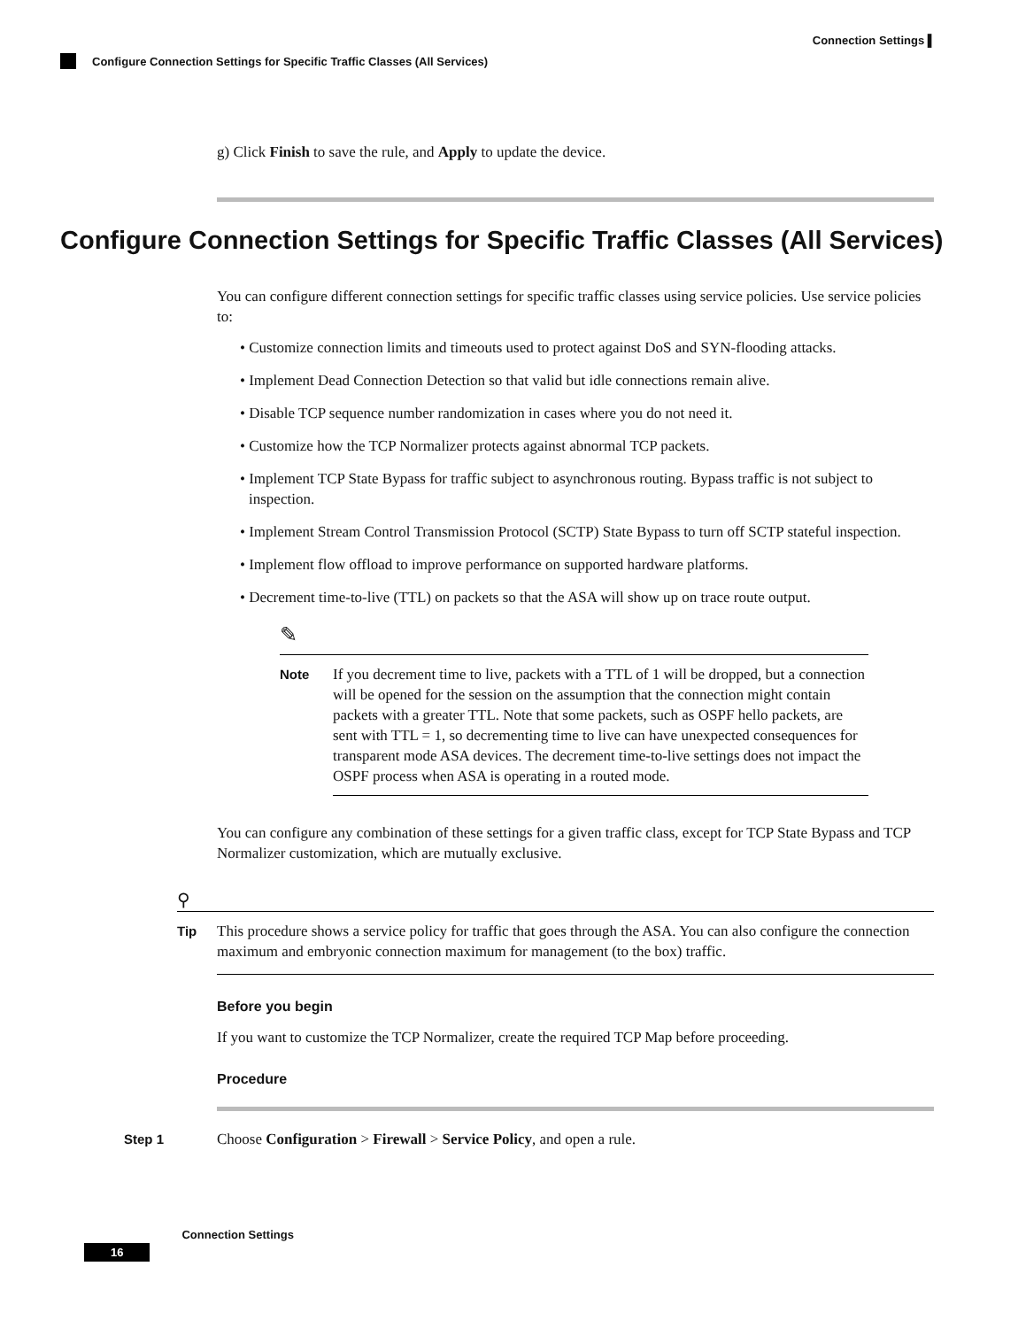Connection Settings ▌
Configure Connection Settings for Specific Traffic Classes (All Services)
g) Click Finish to save the rule, and Apply to update the device.
You can configure different connection settings for specific traffic classes using service policies. Use service policies to:
• Customize connection limits and timeouts used to protect against DoS and SYN-flooding attacks.
• Implement Dead Connection Detection so that valid but idle connections remain alive.
• Disable TCP sequence number randomization in cases where you do not need it.
• Customize how the TCP Normalizer protects against abnormal TCP packets.
• Implement TCP State Bypass for traffic subject to asynchronous routing. Bypass traffic is not subject to inspection.
• Implement Stream Control Transmission Protocol (SCTP) State Bypass to turn off SCTP stateful inspection.
• Implement flow offload to improve performance on supported hardware platforms.
• Decrement time-to-live (TTL) on packets so that the ASA will show up on trace route output.
✎
Note If you decrement time to live, packets with a TTL of 1 will be dropped, but a connection will be opened for the session on the assumption that the connection might contain packets with a greater TTL. Note that some packets, such as OSPF hello packets, are sent with TTL = 1, so decrementing time to live can have unexpected consequences for transparent mode ASA devices. The decrement time-to-live settings does not impact the OSPF process when ASA is operating in a routed mode.
You can configure any combination of these settings for a given traffic class, except for TCP State Bypass and TCP Normalizer customization, which are mutually exclusive.
⚲
Tip This procedure shows a service policy for traffic that goes through the ASA. You can also configure the connection maximum and embryonic connection maximum for management (to the box) traffic.
Before you begin
If you want to customize the TCP Normalizer, create the required TCP Map before proceeding.
Procedure
Step 1 Choose Configuration > Firewall > Service Policy, and open a rule.
Configure Connection Settings for Specific Traffic Classes (All Services)
16 Connection Settings